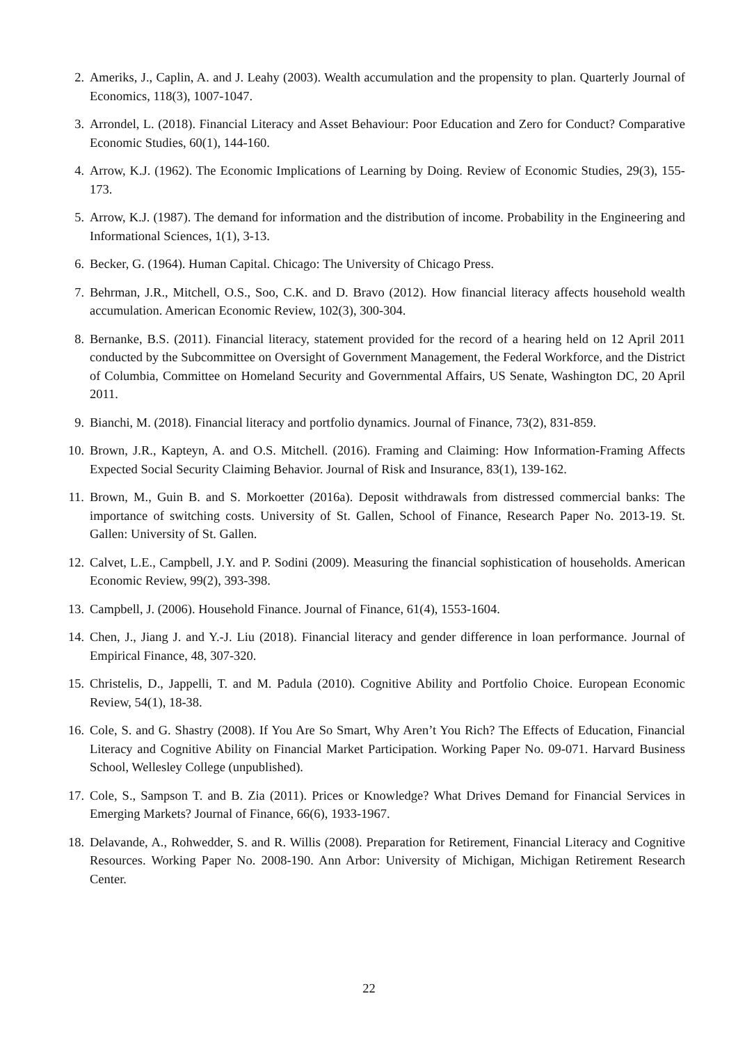2. Ameriks, J., Caplin, A. and J. Leahy (2003). Wealth accumulation and the propensity to plan. Quarterly Journal of Economics, 118(3), 1007-1047.
3. Arrondel, L. (2018). Financial Literacy and Asset Behaviour: Poor Education and Zero for Conduct? Comparative Economic Studies, 60(1), 144-160.
4. Arrow, K.J. (1962). The Economic Implications of Learning by Doing. Review of Economic Studies, 29(3), 155-173.
5. Arrow, K.J. (1987). The demand for information and the distribution of income. Probability in the Engineering and Informational Sciences, 1(1), 3-13.
6. Becker, G. (1964). Human Capital. Chicago: The University of Chicago Press.
7. Behrman, J.R., Mitchell, O.S., Soo, C.K. and D. Bravo (2012). How financial literacy affects household wealth accumulation. American Economic Review, 102(3), 300-304.
8. Bernanke, B.S. (2011). Financial literacy, statement provided for the record of a hearing held on 12 April 2011 conducted by the Subcommittee on Oversight of Government Management, the Federal Workforce, and the District of Columbia, Committee on Homeland Security and Governmental Affairs, US Senate, Washington DC, 20 April 2011.
9. Bianchi, M. (2018). Financial literacy and portfolio dynamics. Journal of Finance, 73(2), 831-859.
10. Brown, J.R., Kapteyn, A. and O.S. Mitchell. (2016). Framing and Claiming: How Information-Framing Affects Expected Social Security Claiming Behavior. Journal of Risk and Insurance, 83(1), 139-162.
11. Brown, M., Guin B. and S. Morkoetter (2016a). Deposit withdrawals from distressed commercial banks: The importance of switching costs. University of St. Gallen, School of Finance, Research Paper No. 2013-19. St. Gallen: University of St. Gallen.
12. Calvet, L.E., Campbell, J.Y. and P. Sodini (2009). Measuring the financial sophistication of households. American Economic Review, 99(2), 393-398.
13. Campbell, J. (2006). Household Finance. Journal of Finance, 61(4), 1553-1604.
14. Chen, J., Jiang J. and Y.-J. Liu (2018). Financial literacy and gender difference in loan performance. Journal of Empirical Finance, 48, 307-320.
15. Christelis, D., Jappelli, T. and M. Padula (2010). Cognitive Ability and Portfolio Choice. European Economic Review, 54(1), 18-38.
16. Cole, S. and G. Shastry (2008). If You Are So Smart, Why Aren’t You Rich? The Effects of Education, Financial Literacy and Cognitive Ability on Financial Market Participation. Working Paper No. 09-071. Harvard Business School, Wellesley College (unpublished).
17. Cole, S., Sampson T. and B. Zia (2011). Prices or Knowledge? What Drives Demand for Financial Services in Emerging Markets? Journal of Finance, 66(6), 1933-1967.
18. Delavande, A., Rohwedder, S. and R. Willis (2008). Preparation for Retirement, Financial Literacy and Cognitive Resources. Working Paper No. 2008-190. Ann Arbor: University of Michigan, Michigan Retirement Research Center.
22